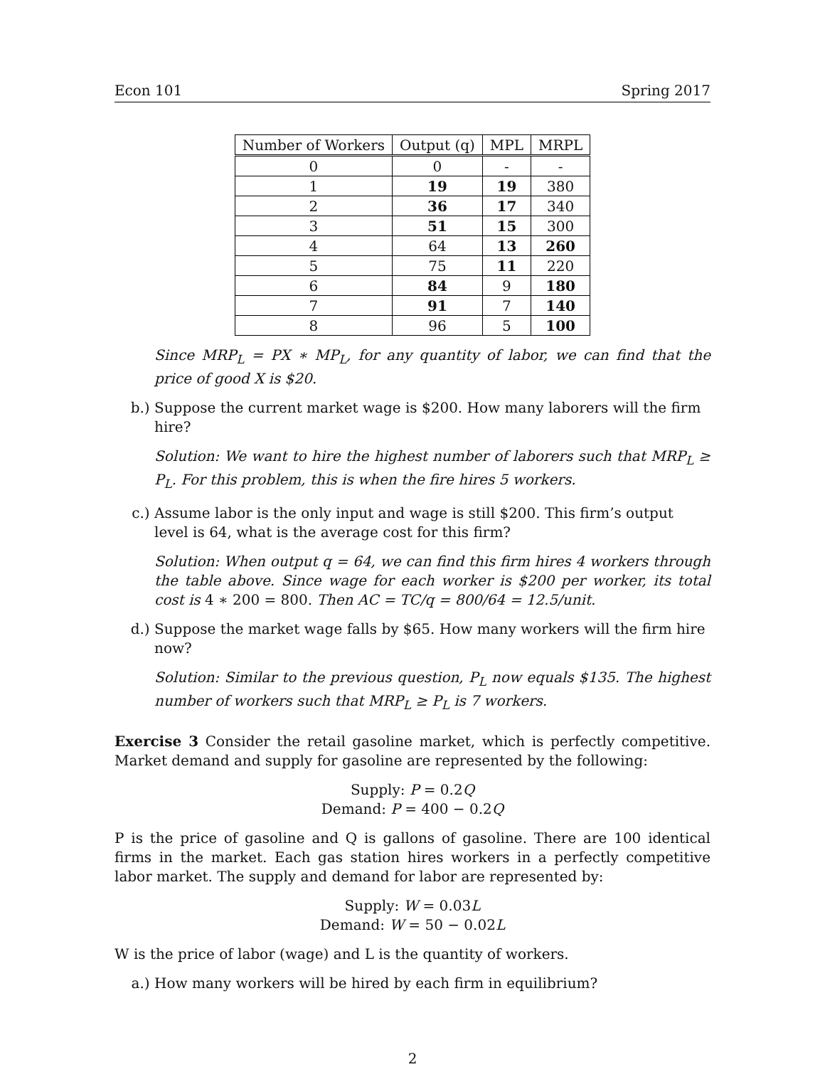Econ 101 Spring 2017
| Number of Workers | Output (q) | MPL | MRPL |
| --- | --- | --- | --- |
| 0 | 0 | - | - |
| 1 | 19 | 19 | 380 |
| 2 | 36 | 17 | 340 |
| 3 | 51 | 15 | 300 |
| 4 | 64 | 13 | 260 |
| 5 | 75 | 11 | 220 |
| 6 | 84 | 9 | 180 |
| 7 | 91 | 7 | 140 |
| 8 | 96 | 5 | 100 |
Since MRP<sub>L</sub> = PX ∗ MP<sub>L</sub>, for any quantity of labor, we can find that the price of good X is $20.
b.) Suppose the current market wage is $200. How many laborers will the firm hire?
Solution: We want to hire the highest number of laborers such that MRP<sub>L</sub> ≥ P<sub>L</sub>. For this problem, this is when the fire hires 5 workers.
c.) Assume labor is the only input and wage is still $200. This firm’s output level is 64, what is the average cost for this firm?
Solution: When output q = 64, we can find this firm hires 4 workers through the table above. Since wage for each worker is $200 per worker, its total cost is 4 ∗ 200 = 800. Then AC = TC/q = 800/64 = 12.5/unit.
d.) Suppose the market wage falls by $65. How many workers will the firm hire now?
Solution: Similar to the previous question, P<sub>L</sub> now equals $135. The highest number of workers such that MRP<sub>L</sub> ≥ P<sub>L</sub> is 7 workers.
Exercise 3 Consider the retail gasoline market, which is perfectly competitive. Market demand and supply for gasoline are represented by the following:
Supply: P = 0.2Q
Demand: P = 400 − 0.2Q
P is the price of gasoline and Q is gallons of gasoline. There are 100 identical firms in the market. Each gas station hires workers in a perfectly competitive labor market. The supply and demand for labor are represented by:
Supply: W = 0.03L
Demand: W = 50 − 0.02L
W is the price of labor (wage) and L is the quantity of workers.
a.) How many workers will be hired by each firm in equilibrium?
2